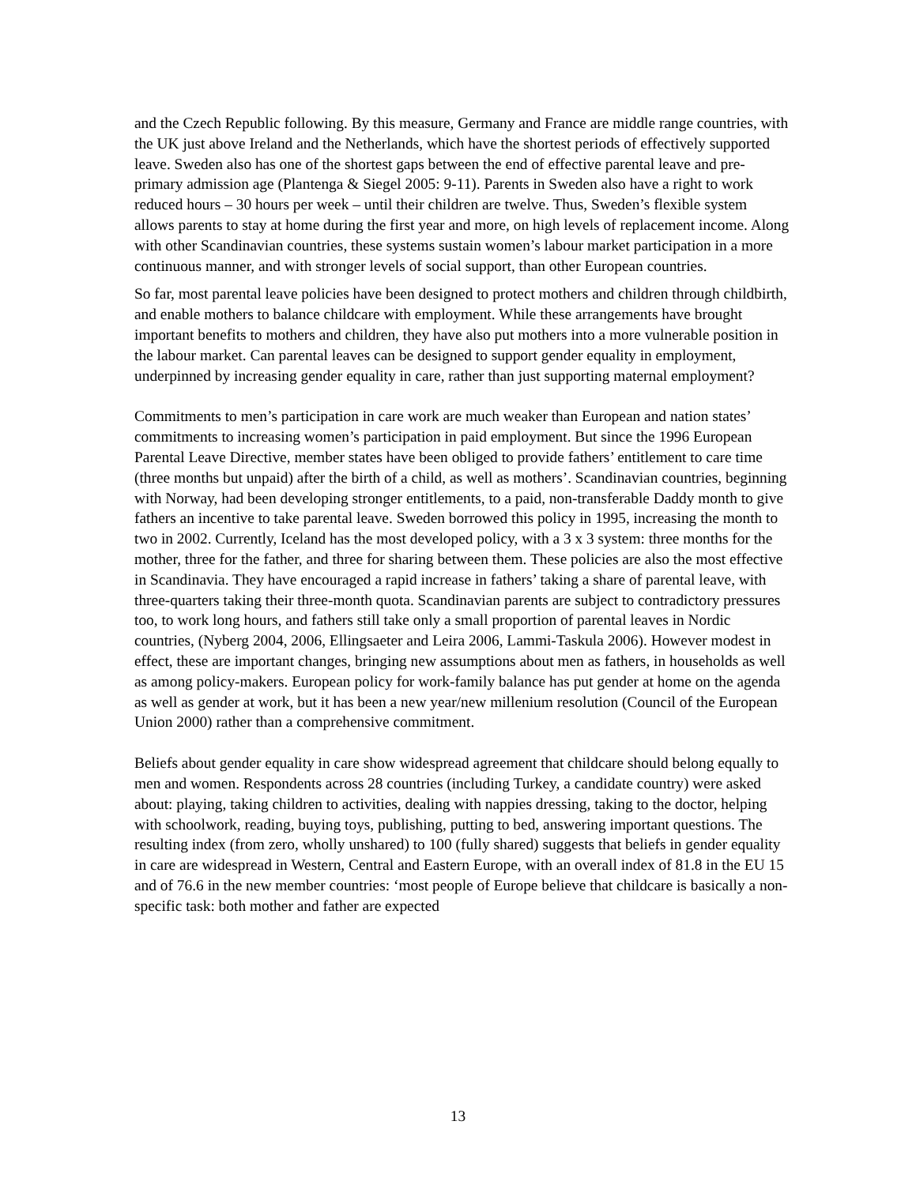and the Czech Republic following. By this measure, Germany and France are middle range countries, with the UK just above Ireland and the Netherlands, which have the shortest periods of effectively supported leave. Sweden also has one of the shortest gaps between the end of effective parental leave and pre-primary admission age (Plantenga & Siegel 2005: 9-11). Parents in Sweden also have a right to work reduced hours – 30 hours per week – until their children are twelve. Thus, Sweden’s flexible system allows parents to stay at home during the first year and more, on high levels of replacement income. Along with other Scandinavian countries, these systems sustain women’s labour market participation in a more continuous manner, and with stronger levels of social support, than other European countries.
So far, most parental leave policies have been designed to protect mothers and children through childbirth, and enable mothers to balance childcare with employment. While these arrangements have brought important benefits to mothers and children, they have also put mothers into a more vulnerable position in the labour market. Can parental leaves can be designed to support gender equality in employment, underpinned by increasing gender equality in care, rather than just supporting maternal employment?
Commitments to men’s participation in care work are much weaker than European and nation states’ commitments to increasing women’s participation in paid employment. But since the 1996 European Parental Leave Directive, member states have been obliged to provide fathers’ entitlement to care time (three months but unpaid) after the birth of a child, as well as mothers’. Scandinavian countries, beginning with Norway, had been developing stronger entitlements, to a paid, non-transferable Daddy month to give fathers an incentive to take parental leave. Sweden borrowed this policy in 1995, increasing the month to two in 2002. Currently, Iceland has the most developed policy, with a 3 x 3 system: three months for the mother, three for the father, and three for sharing between them. These policies are also the most effective in Scandinavia. They have encouraged a rapid increase in fathers’ taking a share of parental leave, with three-quarters taking their three-month quota. Scandinavian parents are subject to contradictory pressures too, to work long hours, and fathers still take only a small proportion of parental leaves in Nordic countries, (Nyberg 2004, 2006, Ellingsaeter and Leira 2006, Lammi-Taskula 2006). However modest in effect, these are important changes, bringing new assumptions about men as fathers, in households as well as among policy-makers. European policy for work-family balance has put gender at home on the agenda as well as gender at work, but it has been a new year/new millenium resolution (Council of the European Union 2000) rather than a comprehensive commitment.
Beliefs about gender equality in care show widespread agreement that childcare should belong equally to men and women. Respondents across 28 countries (including Turkey, a candidate country) were asked about: playing, taking children to activities, dealing with nappies dressing, taking to the doctor, helping with schoolwork, reading, buying toys, publishing, putting to bed, answering important questions. The resulting index (from zero, wholly unshared) to 100 (fully shared) suggests that beliefs in gender equality in care are widespread in Western, Central and Eastern Europe, with an overall index of 81.8 in the EU 15 and of 76.6 in the new member countries: ‘most people of Europe believe that childcare is basically a non-specific task: both mother and father are expected
13